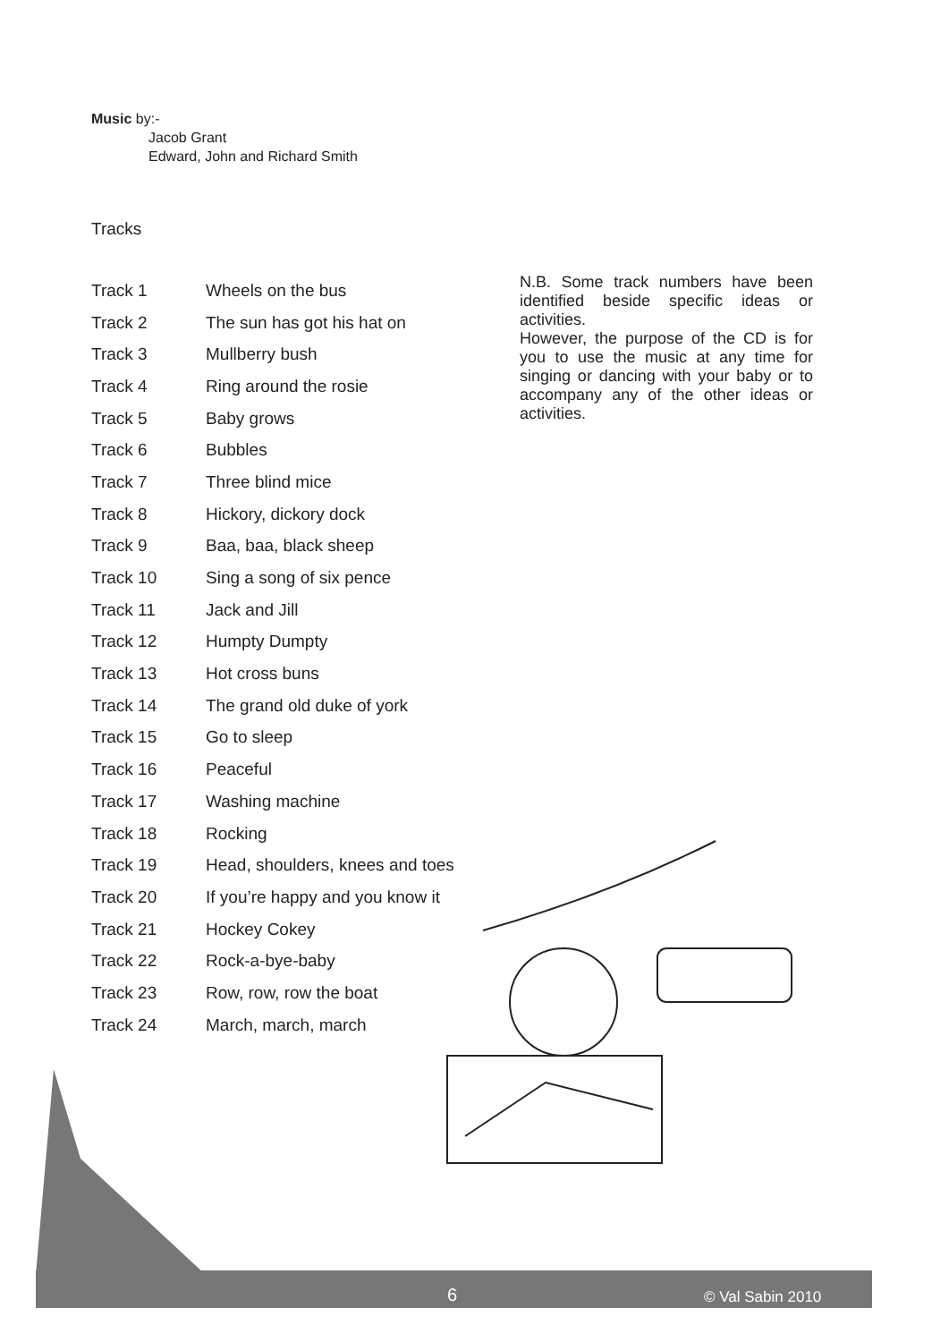Music by:-
Jacob Grant
Edward, John and Richard Smith
Tracks
| Track 1 | Wheels on the bus |
| Track 2 | The sun has got his hat on |
| Track 3 | Mullberry bush |
| Track 4 | Ring around the rosie |
| Track 5 | Baby grows |
| Track 6 | Bubbles |
| Track 7 | Three blind mice |
| Track 8 | Hickory, dickory dock |
| Track 9 | Baa, baa, black sheep |
| Track 10 | Sing a song of six pence |
| Track 11 | Jack and Jill |
| Track 12 | Humpty Dumpty |
| Track 13 | Hot cross buns |
| Track 14 | The grand old duke of york |
| Track 15 | Go to sleep |
| Track 16 | Peaceful |
| Track 17 | Washing machine |
| Track 18 | Rocking |
| Track 19 | Head, shoulders, knees and toes |
| Track 20 | If you’re happy and you know it |
| Track 21 | Hockey Cokey |
| Track 22 | Rock-a-bye-baby |
| Track 23 | Row, row, row the boat |
| Track 24 | March, march, march |
N.B. Some track numbers have been identified beside specific ideas or activities.
However, the purpose of the CD is for you to use the music at any time for singing or dancing with your baby or to accompany any of the other ideas or activities.
6 © Val Sabin 2010